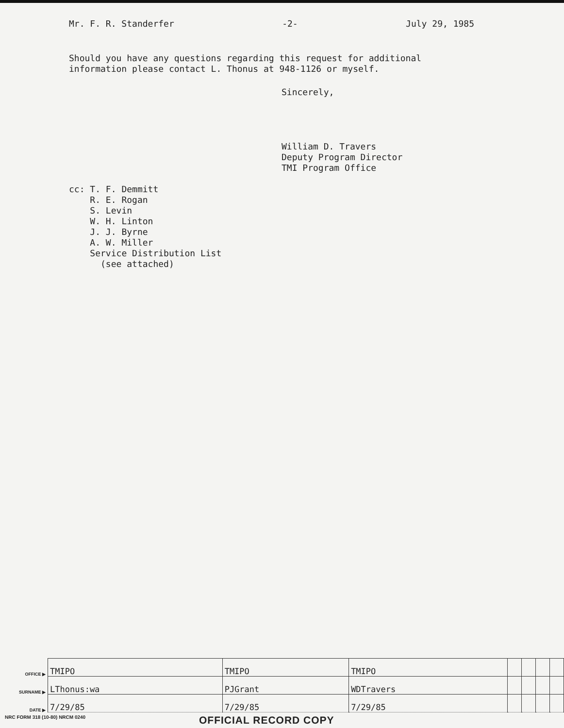Mr. F. R. Standerfer -2- July 29, 1985
Should you have any questions regarding this request for additional information please contact L. Thonus at 948-1126 or myself.
Sincerely,
William D. Travers
Deputy Program Director
TMI Program Office
cc: T. F. Demmitt
R. E. Rogan
S. Levin
W. H. Linton
J. J. Byrne
A. W. Miller
Service Distribution List
(see attached)
| OFFICE ▶ | TMIPO | TMIPO | TMIPO | | | | |
| SURNAME ▶ | LThonus:wa | PJGrant | WDTravers | | | | |
| DATE ▶ | 7/29/85 | 7/29/85 | 7/29/85 | | | | |
NRC FORM 318 (10-80) NRCM 0240 OFFICIAL RECORD COPY